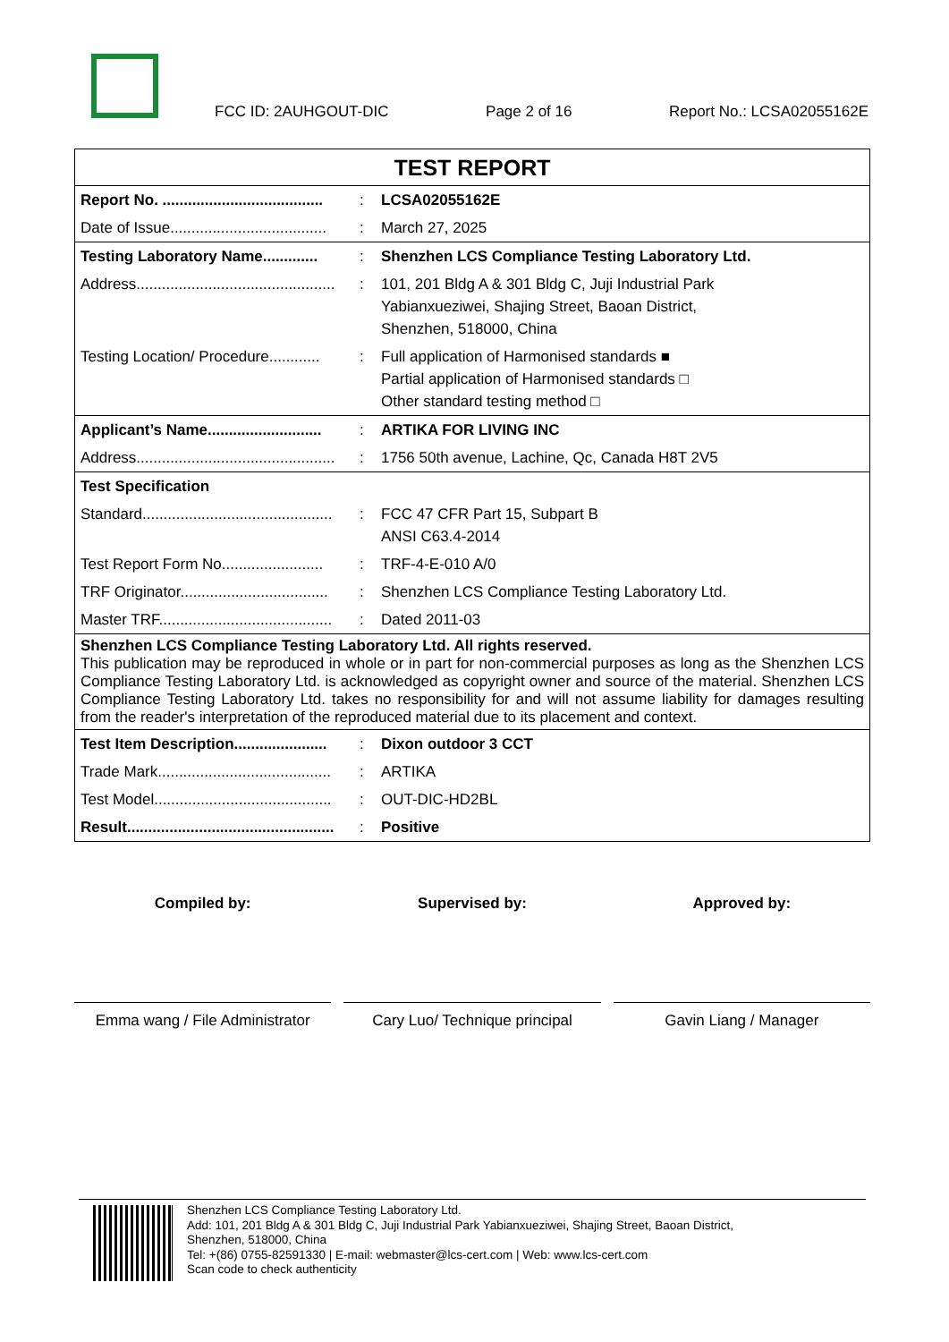FCC ID: 2AUHGOUT-DIC Page 2 of 16 Report No.: LCSA02055162E
| TEST REPORT | | |
| Report No. ...................................... | : | LCSA02055162E |
| Date of Issue..................................... | : | March 27, 2025 |
| Testing Laboratory Name............. | : | Shenzhen LCS Compliance Testing Laboratory Ltd. |
| Address............................................... | : | 101, 201 Bldg A & 301 Bldg C, Juji Industrial Park Yabianxueziwei, Shajing Street, Baoan District, Shenzhen, 518000, China |
| Testing Location/ Procedure............ | : | Full application of Harmonised standards ■ Partial application of Harmonised standards □ Other standard testing method □ |
| Applicant’s Name........................... | : | ARTIKA FOR LIVING INC |
| Address............................................... | : | 1756 50th avenue, Lachine, Qc, Canada H8T 2V5 |
| Test Specification | | |
| Standard............................................. | : | FCC 47 CFR Part 15, Subpart B ANSI C63.4-2014 |
| Test Report Form No........................ | : | TRF-4-E-010 A/0 |
| TRF Originator................................... | : | Shenzhen LCS Compliance Testing Laboratory Ltd. |
| Master TRF......................................... | : | Dated 2011-03 |
| Shenzhen LCS Compliance Testing Laboratory Ltd. All rights reserved. This publication may be reproduced in whole or in part for non-commercial purposes as long as the Shenzhen LCS Compliance Testing Laboratory Ltd. is acknowledged as copyright owner and source of the material. Shenzhen LCS Compliance Testing Laboratory Ltd. takes no responsibility for and will not assume liability for damages resulting from the reader's interpretation of the reproduced material due to its placement and context. | | |
| Test Item Description...................... | : | Dixon outdoor 3 CCT |
| Trade Mark......................................... | : | ARTIKA |
| Test Model.......................................... | : | OUT-DIC-HD2BL |
| Result................................................. | : | Positive |
Compiled by:
Emma wang / File Administrator
Supervised by:
Cary Luo/ Technique principal
Approved by:
Gavin Liang / Manager
Shenzhen LCS Compliance Testing Laboratory Ltd.
Add: 101, 201 Bldg A & 301 Bldg C, Juji Industrial Park Yabianxueziwei, Shajing Street, Baoan District,
Shenzhen, 518000, China
Tel: +(86) 0755-82591330 | E-mail: webmaster@lcs-cert.com | Web: www.lcs-cert.com
Scan code to check authenticity